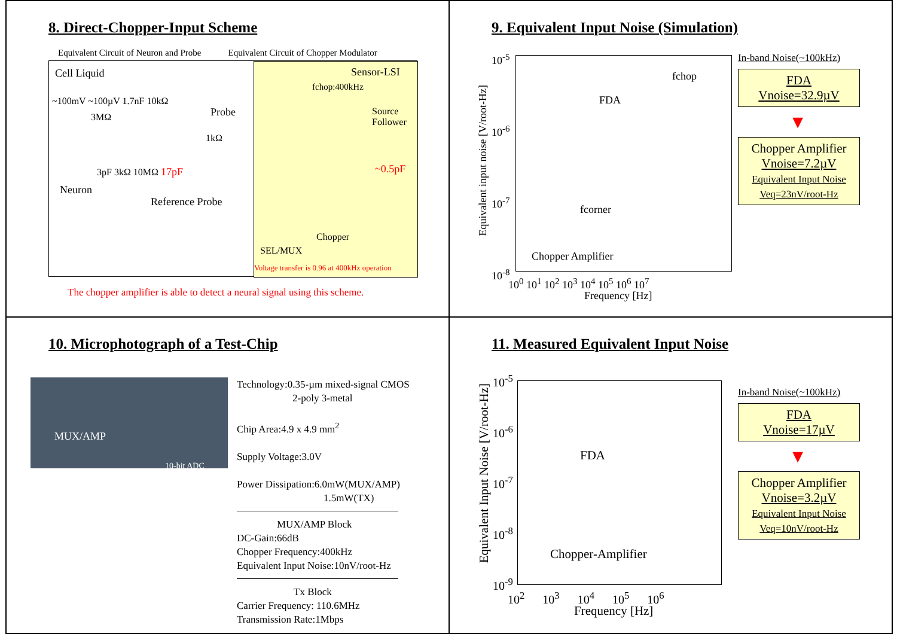8. Direct-Chopper-Input Scheme
Equivalent Circuit of Neuron and Probe Equivalent Circuit of Chopper Modulator
Cell Liquid Sensor-LSI
fchop:400kHz
Source Follower
~100mV ~100µV 1.7nF 10kΩ
Probe
3MΩ
1kΩ
3pF 3kΩ 10MΩ 17pF ~0.5pF
Neuron
Reference Probe
Chopper
SEL/MUX
Voltage transfer is 0.96 at 400kHz operation
The chopper amplifier is able to detect a neural signal using this scheme.
9. Equivalent Input Noise (Simulation)
10<sup>-5</sup>
10<sup>-6</sup>
10<sup>-7</sup>
10<sup>-8</sup>
FDA
fchop
fcorner
Chopper Amplifier
10<sup>0</sup> 10<sup>1</sup> 10<sup>2</sup> 10<sup>3</sup> 10<sup>4</sup> 10<sup>5</sup> 10<sup>6</sup> 10<sup>7</sup>
Frequency [Hz]
Equivalent input noise [V/root-Hz]
In-band Noise(~100kHz)
FDA
Vnoise=32.9µV
▼
Chopper Amplifier
Vnoise=7.2µV
Equivalent Input Noise
Veq=23nV/root-Hz
10. Microphotograph of a Test-Chip
MUX/AMP
10-bit ADC
Technology:0.35-µm mixed-signal CMOS
2-poly 3-metal
Chip Area:4.9 x 4.9 mm<sup>2</sup>
Supply Voltage:3.0V
Power Dissipation:6.0mW(MUX/AMP)
1.5mW(TX)
MUX/AMP Block
DC-Gain:66dB
Chopper Frequency:400kHz
Equivalent Input Noise:10nV/root-Hz
Tx Block
Carrier Frequency: 110.6MHz
Transmission Rate:1Mbps
11. Measured Equivalent Input Noise
10<sup>-5</sup>
10<sup>-6</sup>
10<sup>-7</sup>
10<sup>-8</sup>
10<sup>-9</sup>
FDA
Chopper-Amplifier
10<sup>2</sup> 10<sup>3</sup> 10<sup>4</sup> 10<sup>5</sup> 10<sup>6</sup>
Frequency [Hz]
Equivalent Input Noise [V/root-Hz]
In-band Noise(~100kHz)
FDA
Vnoise=17µV
▼
Chopper Amplifier
Vnoise=3.2µV
Equivalent Input Noise
Veq=10nV/root-Hz